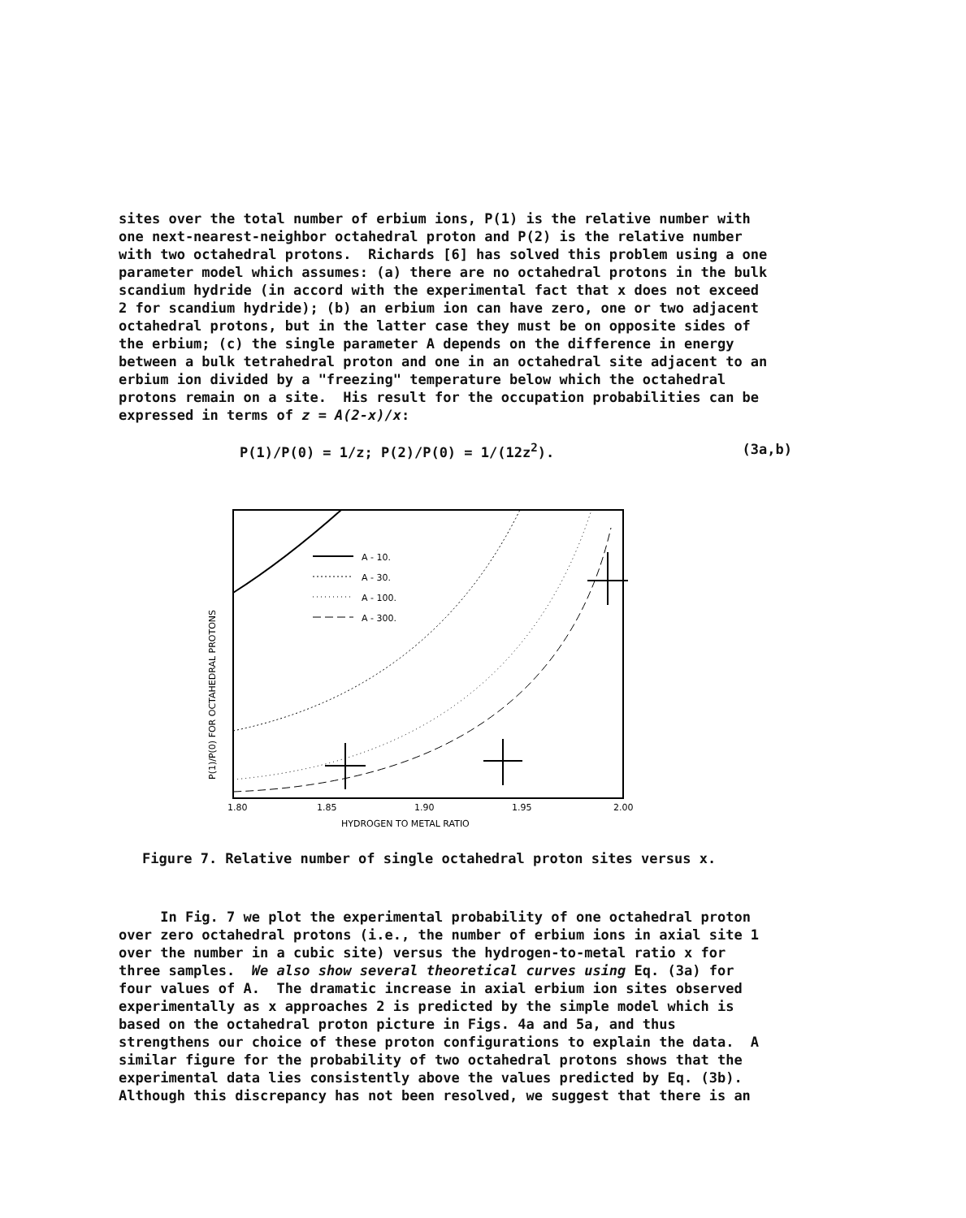sites over the total number of erbium ions, P(1) is the relative number with one next-nearest-neighbor octahedral proton and P(2) is the relative number with two octahedral protons. Richards [6] has solved this problem using a one parameter model which assumes: (a) there are no octahedral protons in the bulk scandium hydride (in accord with the experimental fact that x does not exceed 2 for scandium hydride); (b) an erbium ion can have zero, one or two adjacent octahedral protons, but in the latter case they must be on opposite sides of the erbium; (c) the single parameter A depends on the difference in energy between a bulk tetrahedral proton and one in an octahedral site adjacent to an erbium ion divided by a "freezing" temperature below which the octahedral protons remain on a site. His result for the occupation probabilities can be expressed in terms of z = A(2-x)/x:
P(1)/P(0) = 1/z; P(2)/P(0) = 1/(12z<sup>2</sup>). (3a,b)
P(1)/P(0) FOR OCTAHEDRAL PROTONS
1.80
1.85
1.90
1.95
2.00
HYDROGEN TO METAL RATIO
A - 10.
A - 30.
A - 100.
A - 300.
Figure 7. Relative number of single octahedral proton sites versus x.
In Fig. 7 we plot the experimental probability of one octahedral proton over zero octahedral protons (i.e., the number of erbium ions in axial site 1 over the number in a cubic site) versus the hydrogen-to-metal ratio x for three samples. We also show several theoretical curves using Eq. (3a) for four values of A. The dramatic increase in axial erbium ion sites observed experimentally as x approaches 2 is predicted by the simple model which is based on the octahedral proton picture in Figs. 4a and 5a, and thus strengthens our choice of these proton configurations to explain the data. A similar figure for the probability of two octahedral protons shows that the experimental data lies consistently above the values predicted by Eq. (3b). Although this discrepancy has not been resolved, we suggest that there is an